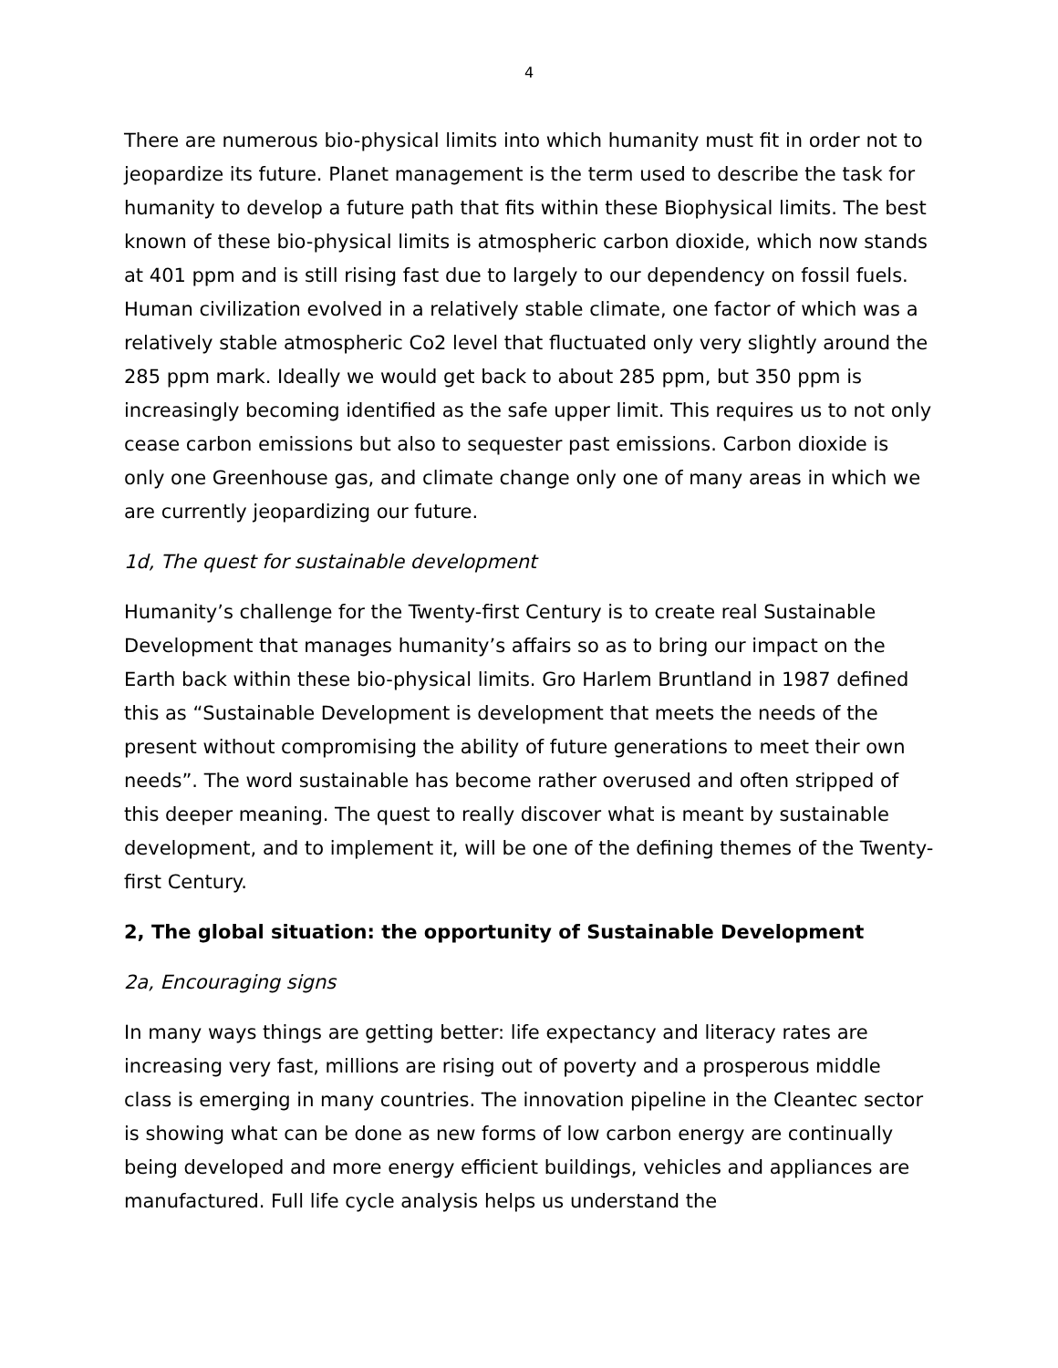4
There are numerous bio-physical limits into which humanity must fit in order not to jeopardize its future. Planet management is the term used to describe the task for humanity to develop a future path that fits within these Biophysical limits. The best known of these bio-physical limits is atmospheric carbon dioxide, which now stands at 401 ppm and is still rising fast due to largely to our dependency on fossil fuels. Human civilization evolved in a relatively stable climate, one factor of which was a relatively stable atmospheric Co2 level that fluctuated only very slightly around the 285 ppm mark. Ideally we would get back to about 285 ppm, but 350 ppm is increasingly becoming identified as the safe upper limit. This requires us to not only cease carbon emissions but also to sequester past emissions. Carbon dioxide is only one Greenhouse gas, and climate change only one of many areas in which we are currently jeopardizing our future.
1d, The quest for sustainable development
Humanity’s challenge for the Twenty-first Century is to create real Sustainable Development that manages humanity’s affairs so as to bring our impact on the Earth back within these bio-physical limits. Gro Harlem Bruntland in 1987 defined this as “Sustainable Development is development that meets the needs of the present without compromising the ability of future generations to meet their own needs”. The word sustainable has become rather overused and often stripped of this deeper meaning. The quest to really discover what is meant by sustainable development, and to implement it, will be one of the defining themes of the Twenty-first Century.
2, The global situation: the opportunity of Sustainable Development
2a, Encouraging signs
In many ways things are getting better: life expectancy and literacy rates are increasing very fast, millions are rising out of poverty and a prosperous middle class is emerging in many countries. The innovation pipeline in the Cleantec sector is showing what can be done as new forms of low carbon energy are continually being developed and more energy efficient buildings, vehicles and appliances are manufactured. Full life cycle analysis helps us understand the